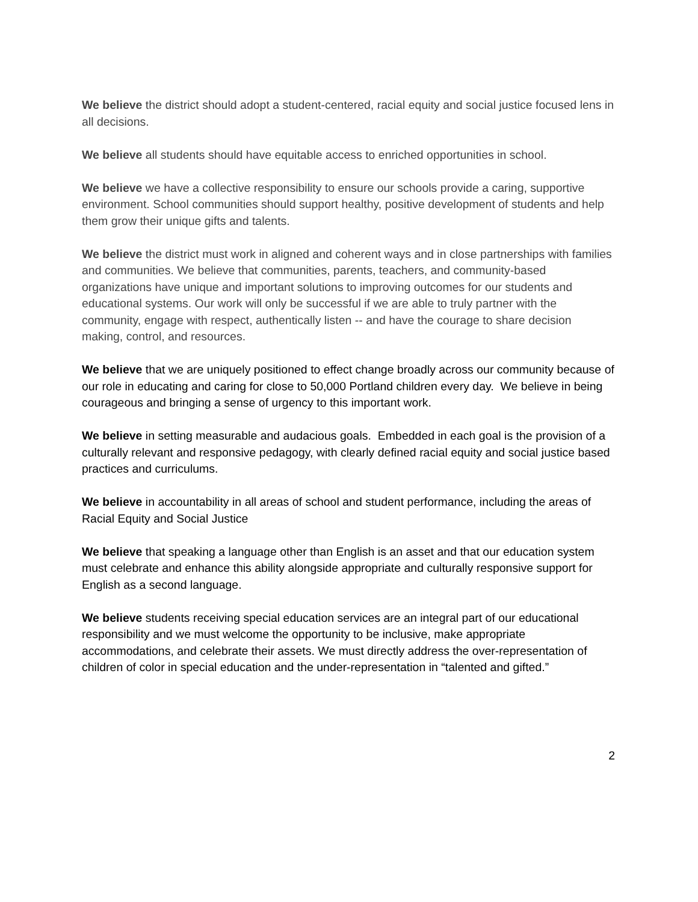We believe the district should adopt a student-centered, racial equity and social justice focused lens in all decisions.
We believe all students should have equitable access to enriched opportunities in school.
We believe we have a collective responsibility to ensure our schools provide a caring, supportive environment. School communities should support healthy, positive development of students and help them grow their unique gifts and talents.
We believe the district must work in aligned and coherent ways and in close partnerships with families and communities. We believe that communities, parents, teachers, and community-based organizations have unique and important solutions to improving outcomes for our students and educational systems. Our work will only be successful if we are able to truly partner with the community, engage with respect, authentically listen -- and have the courage to share decision making, control, and resources.
We believe that we are uniquely positioned to effect change broadly across our community because of our role in educating and caring for close to 50,000 Portland children every day. We believe in being courageous and bringing a sense of urgency to this important work.
We believe in setting measurable and audacious goals. Embedded in each goal is the provision of a culturally relevant and responsive pedagogy, with clearly defined racial equity and social justice based practices and curriculums.
We believe in accountability in all areas of school and student performance, including the areas of Racial Equity and Social Justice
We believe that speaking a language other than English is an asset and that our education system must celebrate and enhance this ability alongside appropriate and culturally responsive support for English as a second language.
We believe students receiving special education services are an integral part of our educational responsibility and we must welcome the opportunity to be inclusive, make appropriate accommodations, and celebrate their assets. We must directly address the over-representation of children of color in special education and the under-representation in “talented and gifted.”
2